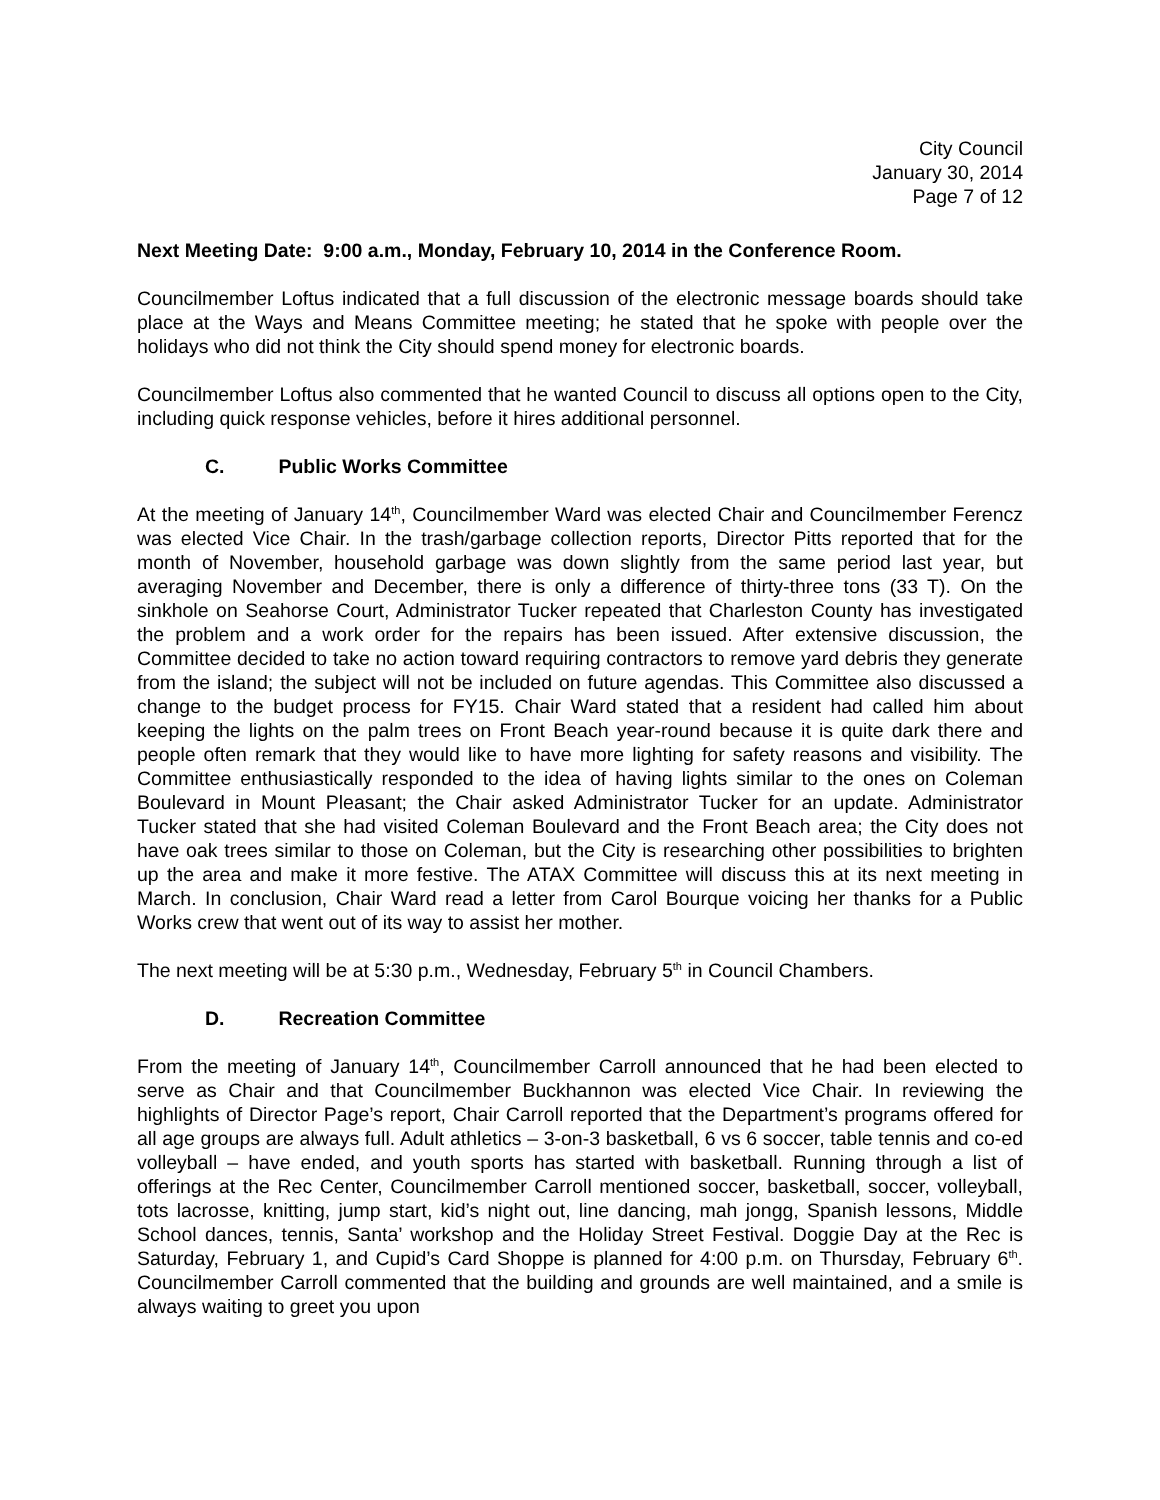City Council
January 30, 2014
Page 7 of 12
Next Meeting Date: 9:00 a.m., Monday, February 10, 2014 in the Conference Room.
Councilmember Loftus indicated that a full discussion of the electronic message boards should take place at the Ways and Means Committee meeting; he stated that he spoke with people over the holidays who did not think the City should spend money for electronic boards.
Councilmember Loftus also commented that he wanted Council to discuss all options open to the City, including quick response vehicles, before it hires additional personnel.
C. Public Works Committee
At the meeting of January 14<sup>th</sup>, Councilmember Ward was elected Chair and Councilmember Ferencz was elected Vice Chair. In the trash/garbage collection reports, Director Pitts reported that for the month of November, household garbage was down slightly from the same period last year, but averaging November and December, there is only a difference of thirty-three tons (33 T). On the sinkhole on Seahorse Court, Administrator Tucker repeated that Charleston County has investigated the problem and a work order for the repairs has been issued. After extensive discussion, the Committee decided to take no action toward requiring contractors to remove yard debris they generate from the island; the subject will not be included on future agendas. This Committee also discussed a change to the budget process for FY15. Chair Ward stated that a resident had called him about keeping the lights on the palm trees on Front Beach year-round because it is quite dark there and people often remark that they would like to have more lighting for safety reasons and visibility. The Committee enthusiastically responded to the idea of having lights similar to the ones on Coleman Boulevard in Mount Pleasant; the Chair asked Administrator Tucker for an update. Administrator Tucker stated that she had visited Coleman Boulevard and the Front Beach area; the City does not have oak trees similar to those on Coleman, but the City is researching other possibilities to brighten up the area and make it more festive. The ATAX Committee will discuss this at its next meeting in March. In conclusion, Chair Ward read a letter from Carol Bourque voicing her thanks for a Public Works crew that went out of its way to assist her mother.
The next meeting will be at 5:30 p.m., Wednesday, February 5<sup>th</sup> in Council Chambers.
D. Recreation Committee
From the meeting of January 14<sup>th</sup>, Councilmember Carroll announced that he had been elected to serve as Chair and that Councilmember Buckhannon was elected Vice Chair. In reviewing the highlights of Director Page’s report, Chair Carroll reported that the Department’s programs offered for all age groups are always full. Adult athletics – 3-on-3 basketball, 6 vs 6 soccer, table tennis and co-ed volleyball – have ended, and youth sports has started with basketball. Running through a list of offerings at the Rec Center, Councilmember Carroll mentioned soccer, basketball, soccer, volleyball, tots lacrosse, knitting, jump start, kid’s night out, line dancing, mah jongg, Spanish lessons, Middle School dances, tennis, Santa’ workshop and the Holiday Street Festival. Doggie Day at the Rec is Saturday, February 1, and Cupid’s Card Shoppe is planned for 4:00 p.m. on Thursday, February 6<sup>th</sup>. Councilmember Carroll commented that the building and grounds are well maintained, and a smile is always waiting to greet you upon